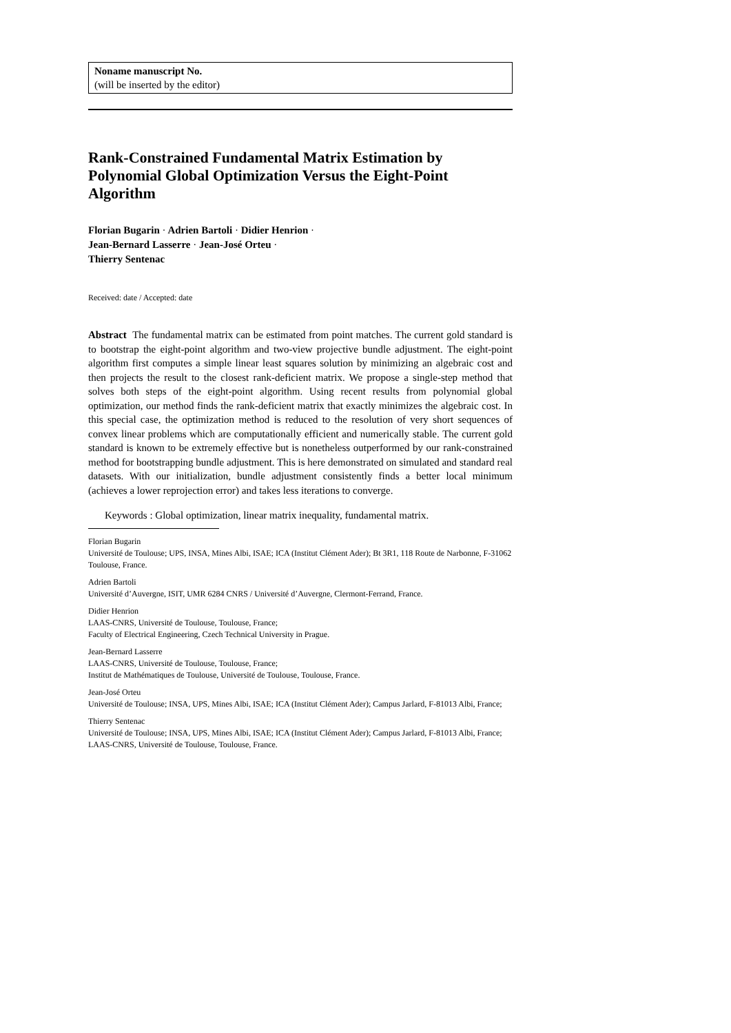Noname manuscript No.
(will be inserted by the editor)
Rank-Constrained Fundamental Matrix Estimation by Polynomial Global Optimization Versus the Eight-Point Algorithm
Florian Bugarin · Adrien Bartoli · Didier Henrion ·
Jean-Bernard Lasserre · Jean-José Orteu ·
Thierry Sentenac
Received: date / Accepted: date
Abstract The fundamental matrix can be estimated from point matches. The current gold standard is to bootstrap the eight-point algorithm and two-view projective bundle adjustment. The eight-point algorithm first computes a simple linear least squares solution by minimizing an algebraic cost and then projects the result to the closest rank-deficient matrix. We propose a single-step method that solves both steps of the eight-point algorithm. Using recent results from polynomial global optimization, our method finds the rank-deficient matrix that exactly minimizes the algebraic cost. In this special case, the optimization method is reduced to the resolution of very short sequences of convex linear problems which are computationally efficient and numerically stable. The current gold standard is known to be extremely effective but is nonetheless outperformed by our rank-constrained method for bootstrapping bundle adjustment. This is here demonstrated on simulated and standard real datasets. With our initialization, bundle adjustment consistently finds a better local minimum (achieves a lower reprojection error) and takes less iterations to converge.
Keywords : Global optimization, linear matrix inequality, fundamental matrix.
Florian Bugarin
Université de Toulouse; UPS, INSA, Mines Albi, ISAE; ICA (Institut Clément Ader); Bt 3R1, 118 Route de Narbonne, F-31062 Toulouse, France.
Adrien Bartoli
Université d’Auvergne, ISIT, UMR 6284 CNRS / Université d’Auvergne, Clermont-Ferrand, France.
Didier Henrion
LAAS-CNRS, Université de Toulouse, Toulouse, France;
Faculty of Electrical Engineering, Czech Technical University in Prague.
Jean-Bernard Lasserre
LAAS-CNRS, Université de Toulouse, Toulouse, France;
Institut de Mathématiques de Toulouse, Université de Toulouse, Toulouse, France.
Jean-José Orteu
Université de Toulouse; INSA, UPS, Mines Albi, ISAE; ICA (Institut Clément Ader); Campus Jarlard, F-81013 Albi, France;
Thierry Sentenac
Université de Toulouse; INSA, UPS, Mines Albi, ISAE; ICA (Institut Clément Ader); Campus Jarlard, F-81013 Albi, France;
LAAS-CNRS, Université de Toulouse, Toulouse, France.